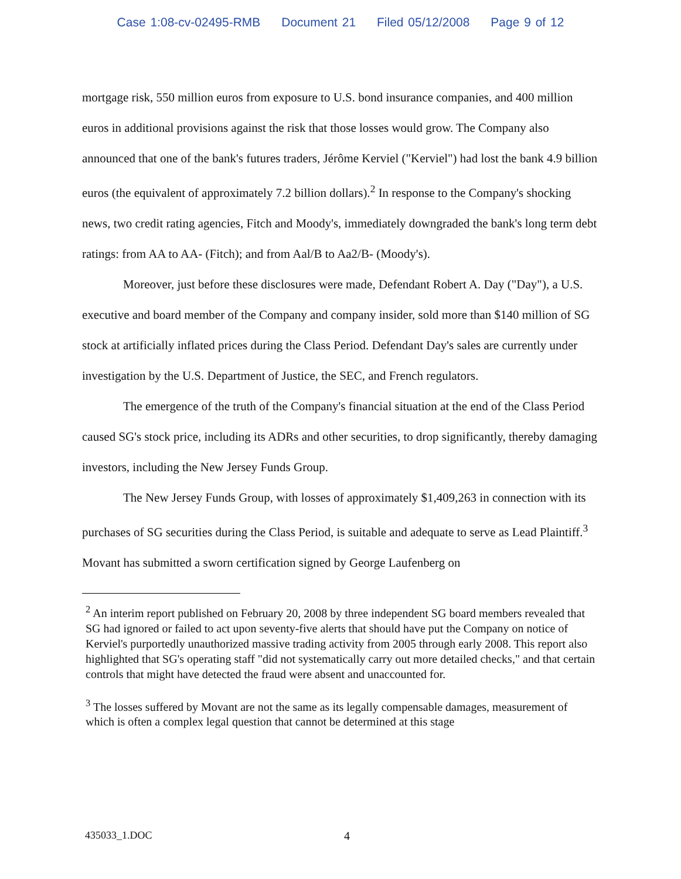Case 1:08-cv-02495-RMB Document 21 Filed 05/12/2008 Page 9 of 12
mortgage risk, 550 million euros from exposure to U.S. bond insurance companies, and 400 million euros in additional provisions against the risk that those losses would grow. The Company also announced that one of the bank's futures traders, Jérôme Kerviel ("Kerviel") had lost the bank 4.9 billion euros (the equivalent of approximately 7.2 billion dollars).<sup>2</sup> In response to the Company's shocking news, two credit rating agencies, Fitch and Moody's, immediately downgraded the bank's long term debt ratings: from AA to AA- (Fitch); and from Aal/B to Aa2/B- (Moody's).
Moreover, just before these disclosures were made, Defendant Robert A. Day ("Day"), a U.S. executive and board member of the Company and company insider, sold more than $140 million of SG stock at artificially inflated prices during the Class Period. Defendant Day's sales are currently under investigation by the U.S. Department of Justice, the SEC, and French regulators.
The emergence of the truth of the Company's financial situation at the end of the Class Period caused SG's stock price, including its ADRs and other securities, to drop significantly, thereby damaging investors, including the New Jersey Funds Group.
The New Jersey Funds Group, with losses of approximately $1,409,263 in connection with its purchases of SG securities during the Class Period, is suitable and adequate to serve as Lead Plaintiff.<sup>3</sup> Movant has submitted a sworn certification signed by George Laufenberg on
<sup>2</sup> An interim report published on February 20, 2008 by three independent SG board members revealed that SG had ignored or failed to act upon seventy-five alerts that should have put the Company on notice of Kerviel's purportedly unauthorized massive trading activity from 2005 through early 2008. This report also highlighted that SG's operating staff "did not systematically carry out more detailed checks," and that certain controls that might have detected the fraud were absent and unaccounted for.
<sup>3</sup> The losses suffered by Movant are not the same as its legally compensable damages, measurement of which is often a complex legal question that cannot be determined at this stage
435033_1.DOC 4